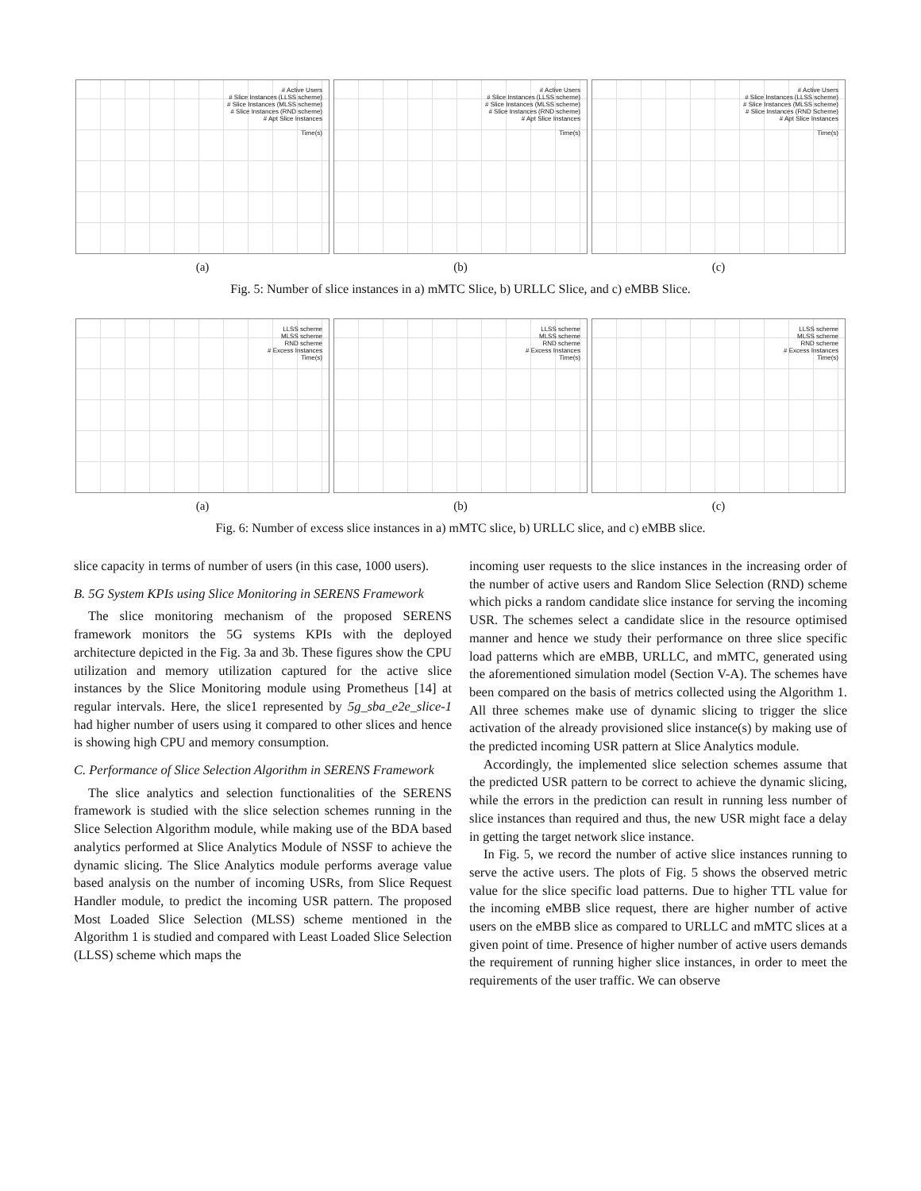# Active Users
# Slice Instances (LLSS scheme)
# Slice Instances (MLSS scheme)
# Slice Instances (RND scheme)
# Apt Slice Instances
Time(s)
(a)
# Active Users
# Slice Instances (LLSS scheme)
# Slice Instances (MLSS scheme)
# Slice Instances (RND scheme)
# Apt Slice Instances
Time(s)
(b)
# Active Users
# Slice Instances (LLSS scheme)
# Slice Instances (MLSS scheme)
# Slice Instances (RND Scheme)
# Apt Slice Instances
Time(s)
(c)
Fig. 5: Number of slice instances in a) mMTC Slice, b) URLLC Slice, and c) eMBB Slice.
LLSS scheme
MLSS scheme
RND scheme
# Excess Instances
Time(s)
(a)
LLSS scheme
MLSS scheme
RND scheme
# Excess Instances
Time(s)
(b)
LLSS scheme
MLSS scheme
RND scheme
# Excess Instances
Time(s)
(c)
Fig. 6: Number of excess slice instances in a) mMTC slice, b) URLLC slice, and c) eMBB slice.
slice capacity in terms of number of users (in this case, 1000 users).
B. 5G System KPIs using Slice Monitoring in SERENS Framework
The slice monitoring mechanism of the proposed SERENS framework monitors the 5G systems KPIs with the deployed architecture depicted in the Fig. 3a and 3b. These figures show the CPU utilization and memory utilization captured for the active slice instances by the Slice Monitoring module using Prometheus [14] at regular intervals. Here, the slice1 represented by 5g_sba_e2e_slice-1 had higher number of users using it compared to other slices and hence is showing high CPU and memory consumption.
C. Performance of Slice Selection Algorithm in SERENS Framework
The slice analytics and selection functionalities of the SERENS framework is studied with the slice selection schemes running in the Slice Selection Algorithm module, while making use of the BDA based analytics performed at Slice Analytics Module of NSSF to achieve the dynamic slicing. The Slice Analytics module performs average value based analysis on the number of incoming USRs, from Slice Request Handler module, to predict the incoming USR pattern. The proposed Most Loaded Slice Selection (MLSS) scheme mentioned in the Algorithm 1 is studied and compared with Least Loaded Slice Selection (LLSS) scheme which maps the
incoming user requests to the slice instances in the increasing order of the number of active users and Random Slice Selection (RND) scheme which picks a random candidate slice instance for serving the incoming USR. The schemes select a candidate slice in the resource optimised manner and hence we study their performance on three slice specific load patterns which are eMBB, URLLC, and mMTC, generated using the aforementioned simulation model (Section V-A). The schemes have been compared on the basis of metrics collected using the Algorithm 1. All three schemes make use of dynamic slicing to trigger the slice activation of the already provisioned slice instance(s) by making use of the predicted incoming USR pattern at Slice Analytics module.
Accordingly, the implemented slice selection schemes assume that the predicted USR pattern to be correct to achieve the dynamic slicing, while the errors in the prediction can result in running less number of slice instances than required and thus, the new USR might face a delay in getting the target network slice instance.
In Fig. 5, we record the number of active slice instances running to serve the active users. The plots of Fig. 5 shows the observed metric value for the slice specific load patterns. Due to higher TTL value for the incoming eMBB slice request, there are higher number of active users on the eMBB slice as compared to URLLC and mMTC slices at a given point of time. Presence of higher number of active users demands the requirement of running higher slice instances, in order to meet the requirements of the user traffic. We can observe